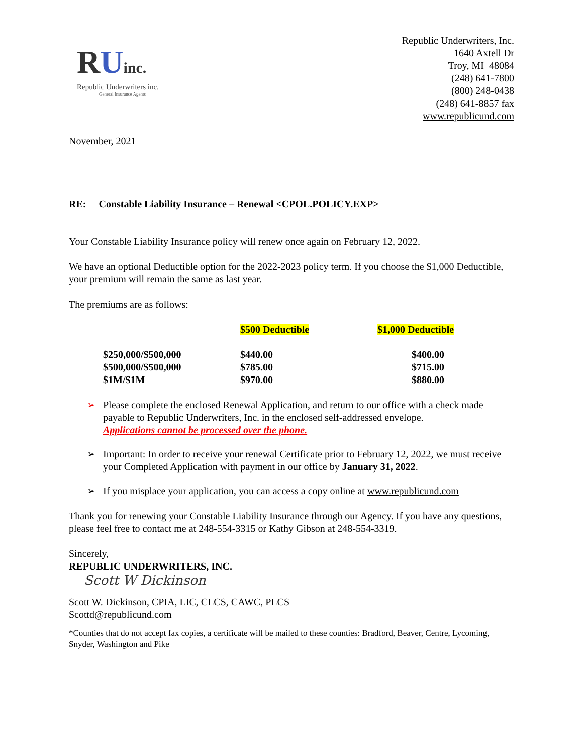RUinc.
Republic Underwriters inc.
General Insurance Agents
Republic Underwriters, Inc.
1640 Axtell Dr
Troy, MI 48084
(248) 641-7800
(800) 248-0438
(248) 641-8857 fax
www.republicund.com
November, 2021
RE: Constable Liability Insurance – Renewal <CPOL.POLICY.EXP>
Your Constable Liability Insurance policy will renew once again on February 12, 2022.
We have an optional Deductible option for the 2022-2023 policy term. If you choose the $1,000 Deductible, your premium will remain the same as last year.
The premiums are as follows:
| | $500 Deductible | $1,000 Deductible |
| $250,000/$500,000 | $440.00 | $400.00 |
| $500,000/$500,000 | $785.00 | $715.00 |
| $1M/$1M | $970.00 | $880.00 |
➢ Please complete the enclosed Renewal Application, and return to our office with a check made payable to Republic Underwriters, Inc. in the enclosed self-addressed envelope.
Applications cannot be processed over the phone.
➢ Important: In order to receive your renewal Certificate prior to February 12, 2022, we must receive your Completed Application with payment in our office by January 31, 2022.
➢ If you misplace your application, you can access a copy online at www.republicund.com
Thank you for renewing your Constable Liability Insurance through our Agency. If you have any questions, please feel free to contact me at 248-554-3315 or Kathy Gibson at 248-554-3319.
Sincerely,
REPUBLIC UNDERWRITERS, INC.
Scott W Dickinson
Scott W. Dickinson, CPIA, LIC, CLCS, CAWC, PLCS
Scottd@republicund.com
*Counties that do not accept fax copies, a certificate will be mailed to these counties: Bradford, Beaver, Centre, Lycoming, Snyder, Washington and Pike